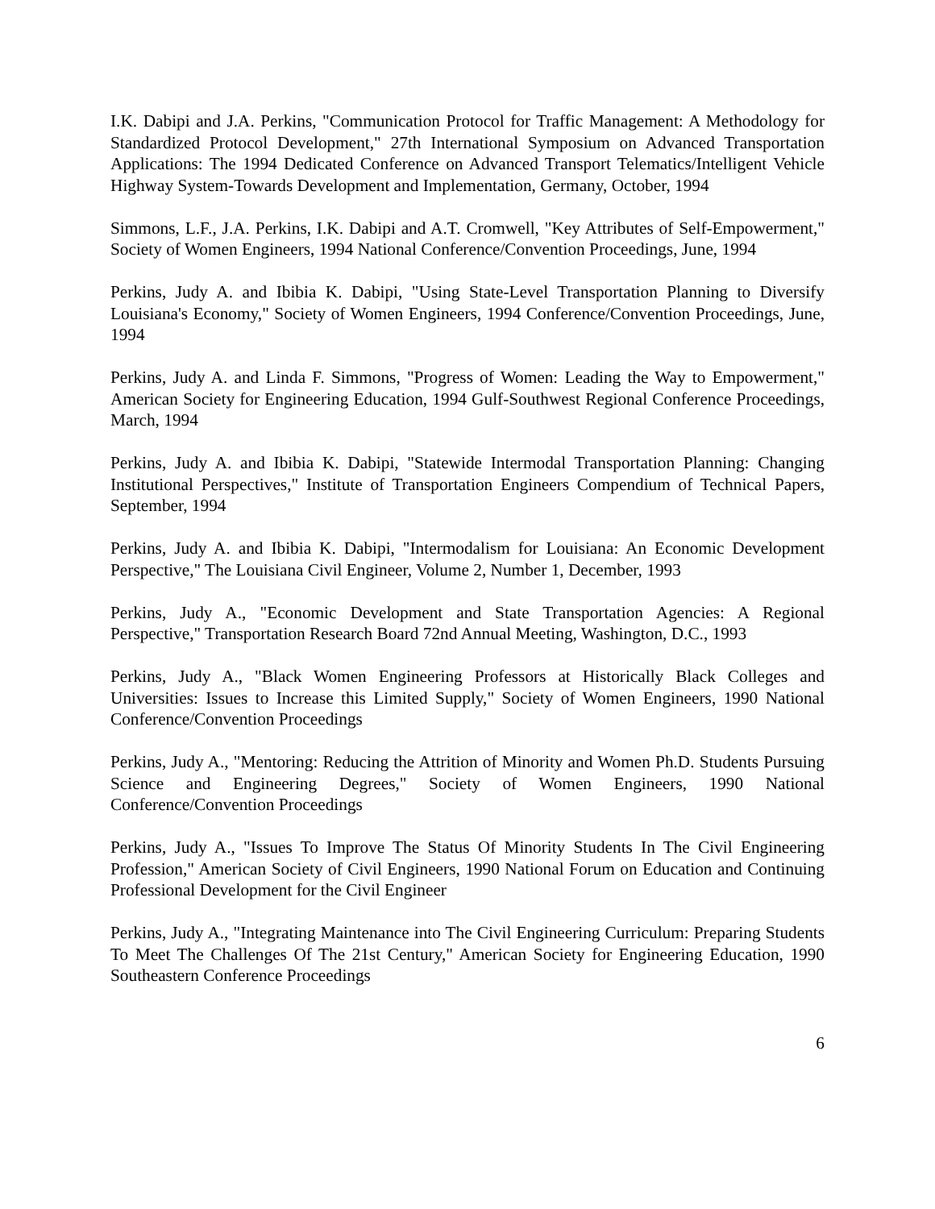I.K. Dabipi and J.A. Perkins, "Communication Protocol for Traffic Management: A Methodology for Standardized Protocol Development," 27th International Symposium on Advanced Transportation Applications: The 1994 Dedicated Conference on Advanced Transport Telematics/Intelligent Vehicle Highway System-Towards Development and Implementation, Germany, October, 1994
Simmons, L.F., J.A. Perkins, I.K. Dabipi and A.T. Cromwell, "Key Attributes of Self-Empowerment," Society of Women Engineers, 1994 National Conference/Convention Proceedings, June, 1994
Perkins, Judy A. and Ibibia K. Dabipi, "Using State-Level Transportation Planning to Diversify Louisiana's Economy," Society of Women Engineers, 1994 Conference/Convention Proceedings, June, 1994
Perkins, Judy A. and Linda F. Simmons, "Progress of Women: Leading the Way to Empowerment," American Society for Engineering Education, 1994 Gulf-Southwest Regional Conference Proceedings, March, 1994
Perkins, Judy A. and Ibibia K. Dabipi, "Statewide Intermodal Transportation Planning: Changing Institutional Perspectives," Institute of Transportation Engineers Compendium of Technical Papers, September, 1994
Perkins, Judy A. and Ibibia K. Dabipi, "Intermodalism for Louisiana: An Economic Development Perspective," The Louisiana Civil Engineer, Volume 2, Number 1, December, 1993
Perkins, Judy A., "Economic Development and State Transportation Agencies: A Regional Perspective," Transportation Research Board 72nd Annual Meeting, Washington, D.C., 1993
Perkins, Judy A., "Black Women Engineering Professors at Historically Black Colleges and Universities: Issues to Increase this Limited Supply," Society of Women Engineers, 1990 National Conference/Convention Proceedings
Perkins, Judy A., "Mentoring: Reducing the Attrition of Minority and Women Ph.D. Students Pursuing Science and Engineering Degrees," Society of Women Engineers, 1990 National Conference/Convention Proceedings
Perkins, Judy A., "Issues To Improve The Status Of Minority Students In The Civil Engineering Profession," American Society of Civil Engineers, 1990 National Forum on Education and Continuing Professional Development for the Civil Engineer
Perkins, Judy A., "Integrating Maintenance into The Civil Engineering Curriculum: Preparing Students To Meet The Challenges Of The 21st Century," American Society for Engineering Education, 1990 Southeastern Conference Proceedings
6